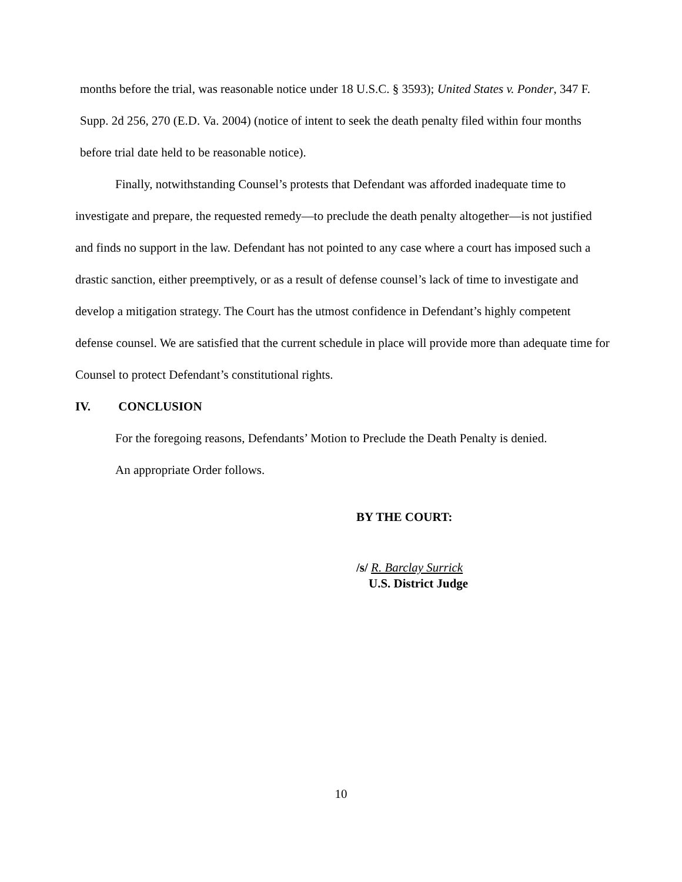months before the trial, was reasonable notice under 18 U.S.C. § 3593); United States v. Ponder, 347 F. Supp. 2d 256, 270 (E.D. Va. 2004) (notice of intent to seek the death penalty filed within four months before trial date held to be reasonable notice).
Finally, notwithstanding Counsel’s protests that Defendant was afforded inadequate time to investigate and prepare, the requested remedy—to preclude the death penalty altogether—is not justified and finds no support in the law. Defendant has not pointed to any case where a court has imposed such a drastic sanction, either preemptively, or as a result of defense counsel’s lack of time to investigate and develop a mitigation strategy. The Court has the utmost confidence in Defendant’s highly competent defense counsel. We are satisfied that the current schedule in place will provide more than adequate time for Counsel to protect Defendant’s constitutional rights.
IV. CONCLUSION
For the foregoing reasons, Defendants’ Motion to Preclude the Death Penalty is denied.
An appropriate Order follows.
BY THE COURT:
/s/ R. Barclay Surrick
U.S. District Judge
10